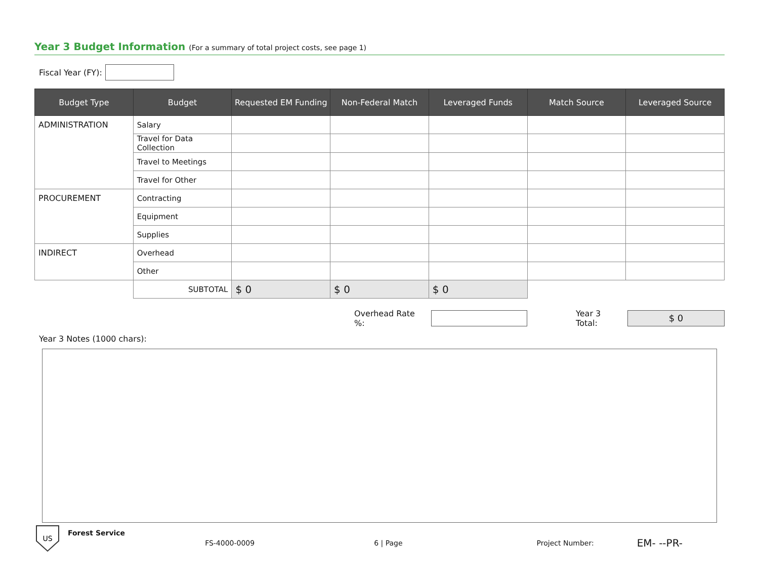Year 3 Budget Information (For a summary of total project costs, see page 1)
Fiscal Year (FY):
| Budget Type | Budget | Requested EM Funding | Non-Federal Match | Leveraged Funds | Match Source | Leveraged Source |
| --- | --- | --- | --- | --- | --- | --- |
| ADMINISTRATION | Salary | | | | | |
| | Travel for Data Collection | | | | | |
| | Travel to Meetings | | | | | |
| | Travel for Other | | | | | |
| PROCUREMENT | Contracting | | | | | |
| | Equipment | | | | | |
| | Supplies | | | | | |
| INDIRECT | Overhead | | | | | |
| | Other | | | | | |
| | SUBTOTAL | $ 0 | $ 0 | $ 0 | | |
Overhead Rate %: Year 3 Total: $ 0
Year 3 Notes (1000 chars):
US
Forest Service FS-4000-0009 6 | Page Project Number: EM- --PR-